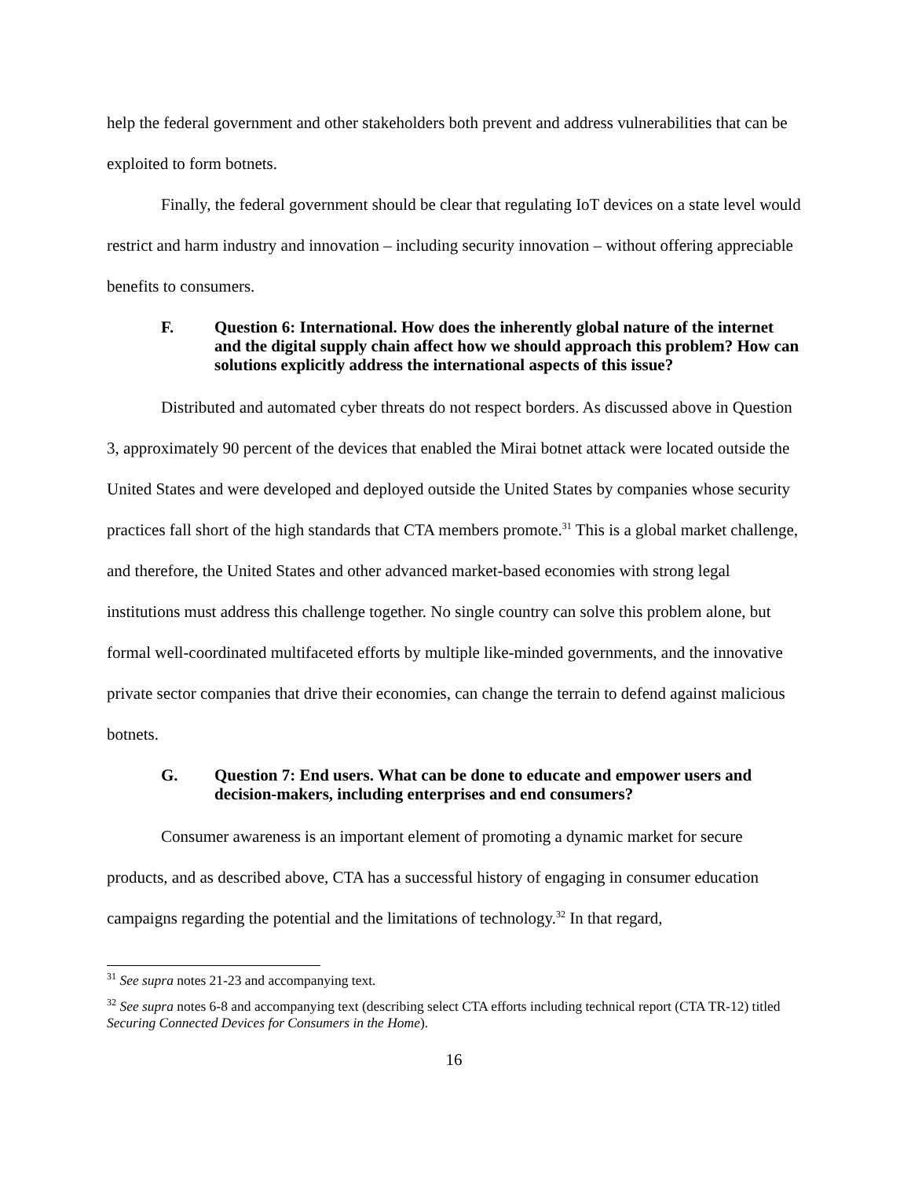help the federal government and other stakeholders both prevent and address vulnerabilities that can be exploited to form botnets.
Finally, the federal government should be clear that regulating IoT devices on a state level would restrict and harm industry and innovation – including security innovation – without offering appreciable benefits to consumers.
F. Question 6: International. How does the inherently global nature of the internet and the digital supply chain affect how we should approach this problem? How can solutions explicitly address the international aspects of this issue?
Distributed and automated cyber threats do not respect borders. As discussed above in Question 3, approximately 90 percent of the devices that enabled the Mirai botnet attack were located outside the United States and were developed and deployed outside the United States by companies whose security practices fall short of the high standards that CTA members promote.<sup>31</sup> This is a global market challenge, and therefore, the United States and other advanced market-based economies with strong legal institutions must address this challenge together. No single country can solve this problem alone, but formal well-coordinated multifaceted efforts by multiple like-minded governments, and the innovative private sector companies that drive their economies, can change the terrain to defend against malicious botnets.
G. Question 7: End users. What can be done to educate and empower users and decision-makers, including enterprises and end consumers?
Consumer awareness is an important element of promoting a dynamic market for secure products, and as described above, CTA has a successful history of engaging in consumer education campaigns regarding the potential and the limitations of technology.<sup>32</sup> In that regard,
<sup>31</sup> See supra notes 21-23 and accompanying text.
<sup>32</sup> See supra notes 6-8 and accompanying text (describing select CTA efforts including technical report (CTA TR-12) titled Securing Connected Devices for Consumers in the Home).
16